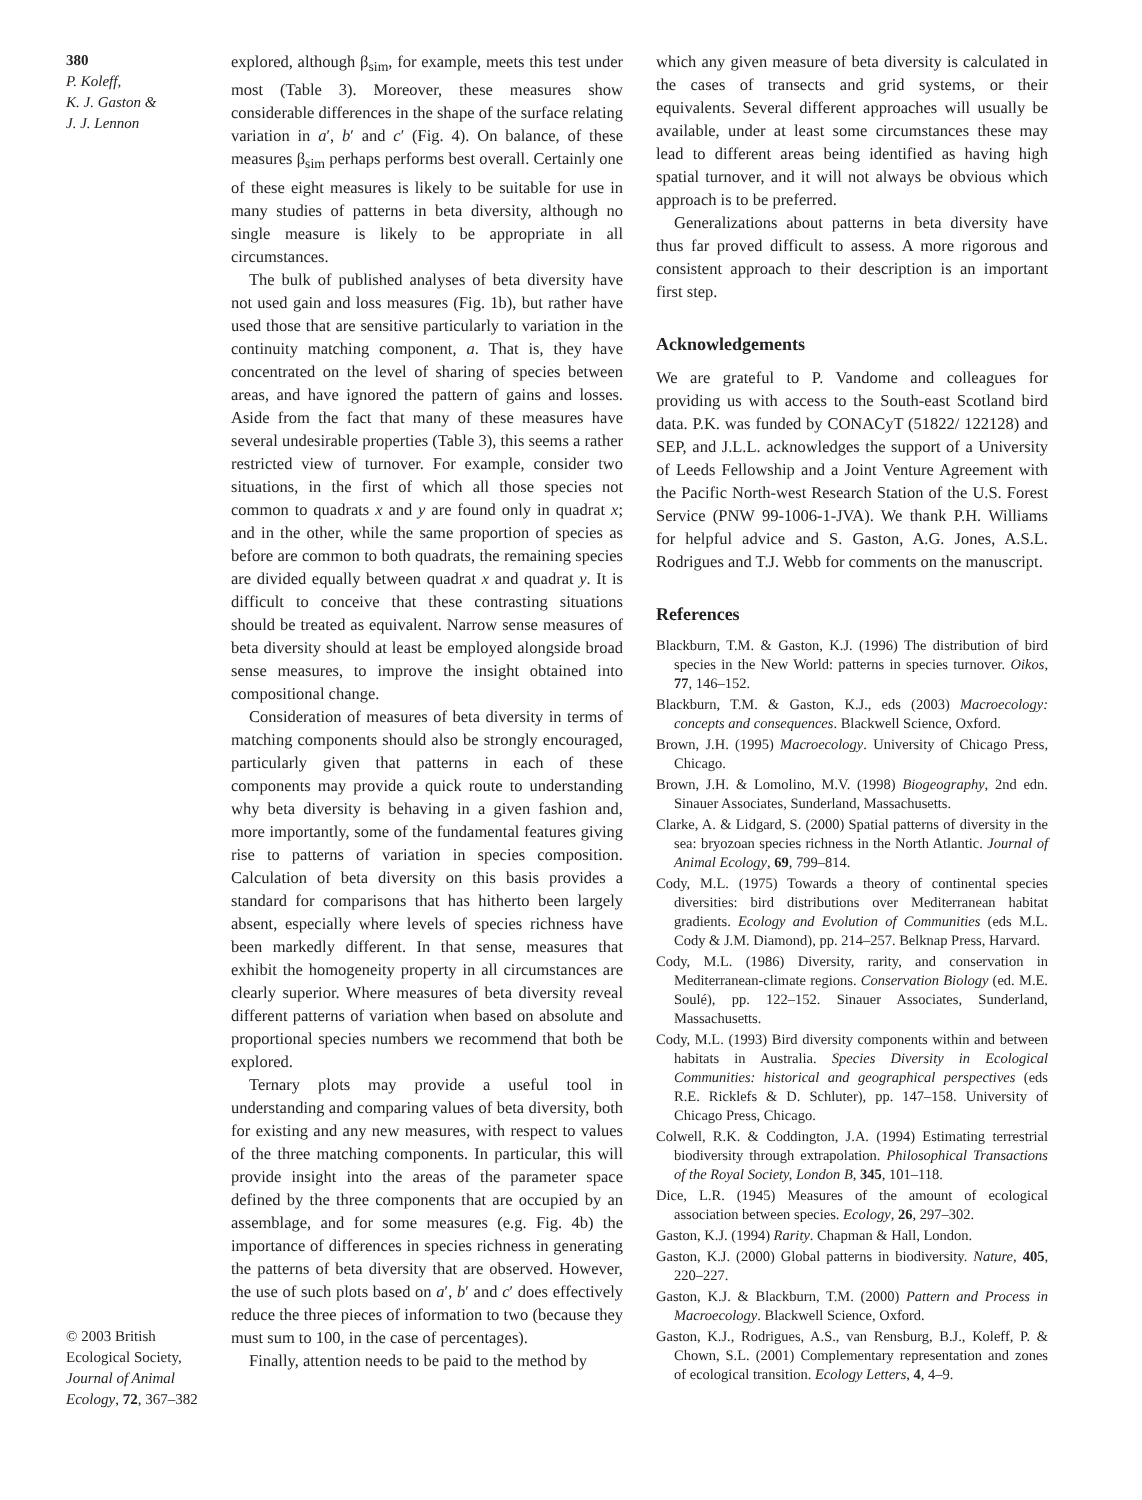380
P. Koleff,
K. J. Gaston &
J. J. Lennon
© 2003 British Ecological Society, Journal of Animal Ecology, 72, 367–382
explored, although β<sub>sim</sub>, for example, meets this test under most (Table 3). Moreover, these measures show considerable differences in the shape of the surface relating variation in a′, b′ and c′ (Fig. 4). On balance, of these measures β<sub>sim</sub> perhaps performs best overall. Certainly one of these eight measures is likely to be suitable for use in many studies of patterns in beta diversity, although no single measure is likely to be appropriate in all circumstances.
The bulk of published analyses of beta diversity have not used gain and loss measures (Fig. 1b), but rather have used those that are sensitive particularly to variation in the continuity matching component, a. That is, they have concentrated on the level of sharing of species between areas, and have ignored the pattern of gains and losses. Aside from the fact that many of these measures have several undesirable properties (Table 3), this seems a rather restricted view of turnover. For example, consider two situations, in the first of which all those species not common to quadrats x and y are found only in quadrat x; and in the other, while the same proportion of species as before are common to both quadrats, the remaining species are divided equally between quadrat x and quadrat y. It is difficult to conceive that these contrasting situations should be treated as equivalent. Narrow sense measures of beta diversity should at least be employed alongside broad sense measures, to improve the insight obtained into compositional change.
Consideration of measures of beta diversity in terms of matching components should also be strongly encouraged, particularly given that patterns in each of these components may provide a quick route to understanding why beta diversity is behaving in a given fashion and, more importantly, some of the fundamental features giving rise to patterns of variation in species composition. Calculation of beta diversity on this basis provides a standard for comparisons that has hitherto been largely absent, especially where levels of species richness have been markedly different. In that sense, measures that exhibit the homogeneity property in all circumstances are clearly superior. Where measures of beta diversity reveal different patterns of variation when based on absolute and proportional species numbers we recommend that both be explored.
Ternary plots may provide a useful tool in understanding and comparing values of beta diversity, both for existing and any new measures, with respect to values of the three matching components. In particular, this will provide insight into the areas of the parameter space defined by the three components that are occupied by an assemblage, and for some measures (e.g. Fig. 4b) the importance of differences in species richness in generating the patterns of beta diversity that are observed. However, the use of such plots based on a′, b′ and c′ does effectively reduce the three pieces of information to two (because they must sum to 100, in the case of percentages).
Finally, attention needs to be paid to the method by
which any given measure of beta diversity is calculated in the cases of transects and grid systems, or their equivalents. Several different approaches will usually be available, under at least some circumstances these may lead to different areas being identified as having high spatial turnover, and it will not always be obvious which approach is to be preferred.
Generalizations about patterns in beta diversity have thus far proved difficult to assess. A more rigorous and consistent approach to their description is an important first step.
Acknowledgements
We are grateful to P. Vandome and colleagues for providing us with access to the South-east Scotland bird data. P.K. was funded by CONACyT (51822/ 122128) and SEP, and J.L.L. acknowledges the support of a University of Leeds Fellowship and a Joint Venture Agreement with the Pacific North-west Research Station of the U.S. Forest Service (PNW 99-1006-1-JVA). We thank P.H. Williams for helpful advice and S. Gaston, A.G. Jones, A.S.L. Rodrigues and T.J. Webb for comments on the manuscript.
References
Blackburn, T.M. & Gaston, K.J. (1996) The distribution of bird species in the New World: patterns in species turnover. Oikos, 77, 146–152.
Blackburn, T.M. & Gaston, K.J., eds (2003) Macroecology: concepts and consequences. Blackwell Science, Oxford.
Brown, J.H. (1995) Macroecology. University of Chicago Press, Chicago.
Brown, J.H. & Lomolino, M.V. (1998) Biogeography, 2nd edn. Sinauer Associates, Sunderland, Massachusetts.
Clarke, A. & Lidgard, S. (2000) Spatial patterns of diversity in the sea: bryozoan species richness in the North Atlantic. Journal of Animal Ecology, 69, 799–814.
Cody, M.L. (1975) Towards a theory of continental species diversities: bird distributions over Mediterranean habitat gradients. Ecology and Evolution of Communities (eds M.L. Cody & J.M. Diamond), pp. 214–257. Belknap Press, Harvard.
Cody, M.L. (1986) Diversity, rarity, and conservation in Mediterranean-climate regions. Conservation Biology (ed. M.E. Soulé), pp. 122–152. Sinauer Associates, Sunderland, Massachusetts.
Cody, M.L. (1993) Bird diversity components within and between habitats in Australia. Species Diversity in Ecological Communities: historical and geographical perspectives (eds R.E. Ricklefs & D. Schluter), pp. 147–158. University of Chicago Press, Chicago.
Colwell, R.K. & Coddington, J.A. (1994) Estimating terrestrial biodiversity through extrapolation. Philosophical Transactions of the Royal Society, London B, 345, 101–118.
Dice, L.R. (1945) Measures of the amount of ecological association between species. Ecology, 26, 297–302.
Gaston, K.J. (1994) Rarity. Chapman & Hall, London.
Gaston, K.J. (2000) Global patterns in biodiversity. Nature, 405, 220–227.
Gaston, K.J. & Blackburn, T.M. (2000) Pattern and Process in Macroecology. Blackwell Science, Oxford.
Gaston, K.J., Rodrigues, A.S., van Rensburg, B.J., Koleff, P. & Chown, S.L. (2001) Complementary representation and zones of ecological transition. Ecology Letters, 4, 4–9.